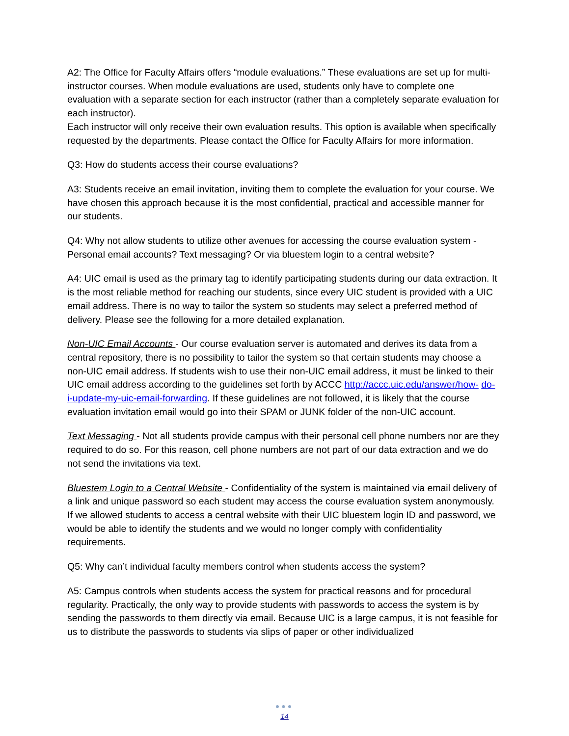A2: The Office for Faculty Affairs offers “module evaluations.” These evaluations are set up for multi-instructor courses. When module evaluations are used, students only have to complete one evaluation with a separate section for each instructor (rather than a completely separate evaluation for each instructor).
Each instructor will only receive their own evaluation results. This option is available when specifically requested by the departments. Please contact the Office for Faculty Affairs for more information.
Q3: How do students access their course evaluations?
A3: Students receive an email invitation, inviting them to complete the evaluation for your course. We have chosen this approach because it is the most confidential, practical and accessible manner for our students.
Q4: Why not allow students to utilize other avenues for accessing the course evaluation system - Personal email accounts? Text messaging? Or via bluestem login to a central website?
A4: UIC email is used as the primary tag to identify participating students during our data extraction. It is the most reliable method for reaching our students, since every UIC student is provided with a UIC email address. There is no way to tailor the system so students may select a preferred method of delivery. Please see the following for a more detailed explanation.
Non-UIC Email Accounts - Our course evaluation server is automated and derives its data from a central repository, there is no possibility to tailor the system so that certain students may choose a non-UIC email address. If students wish to use their non-UIC email address, it must be linked to their UIC email address according to the guidelines set forth by ACCC http://accc.uic.edu/answer/how- do-i-update-my-uic-email-forwarding. If these guidelines are not followed, it is likely that the course evaluation invitation email would go into their SPAM or JUNK folder of the non-UIC account.
Text Messaging - Not all students provide campus with their personal cell phone numbers nor are they required to do so. For this reason, cell phone numbers are not part of our data extraction and we do not send the invitations via text.
Bluestem Login to a Central Website - Confidentiality of the system is maintained via email delivery of a link and unique password so each student may access the course evaluation system anonymously. If we allowed students to access a central website with their UIC bluestem login ID and password, we would be able to identify the students and we would no longer comply with confidentiality requirements.
Q5: Why can’t individual faculty members control when students access the system?
A5: Campus controls when students access the system for practical reasons and for procedural regularity. Practically, the only way to provide students with passwords to access the system is by sending the passwords to them directly via email. Because UIC is a large campus, it is not feasible for us to distribute the passwords to students via slips of paper or other individualized
●●●
14